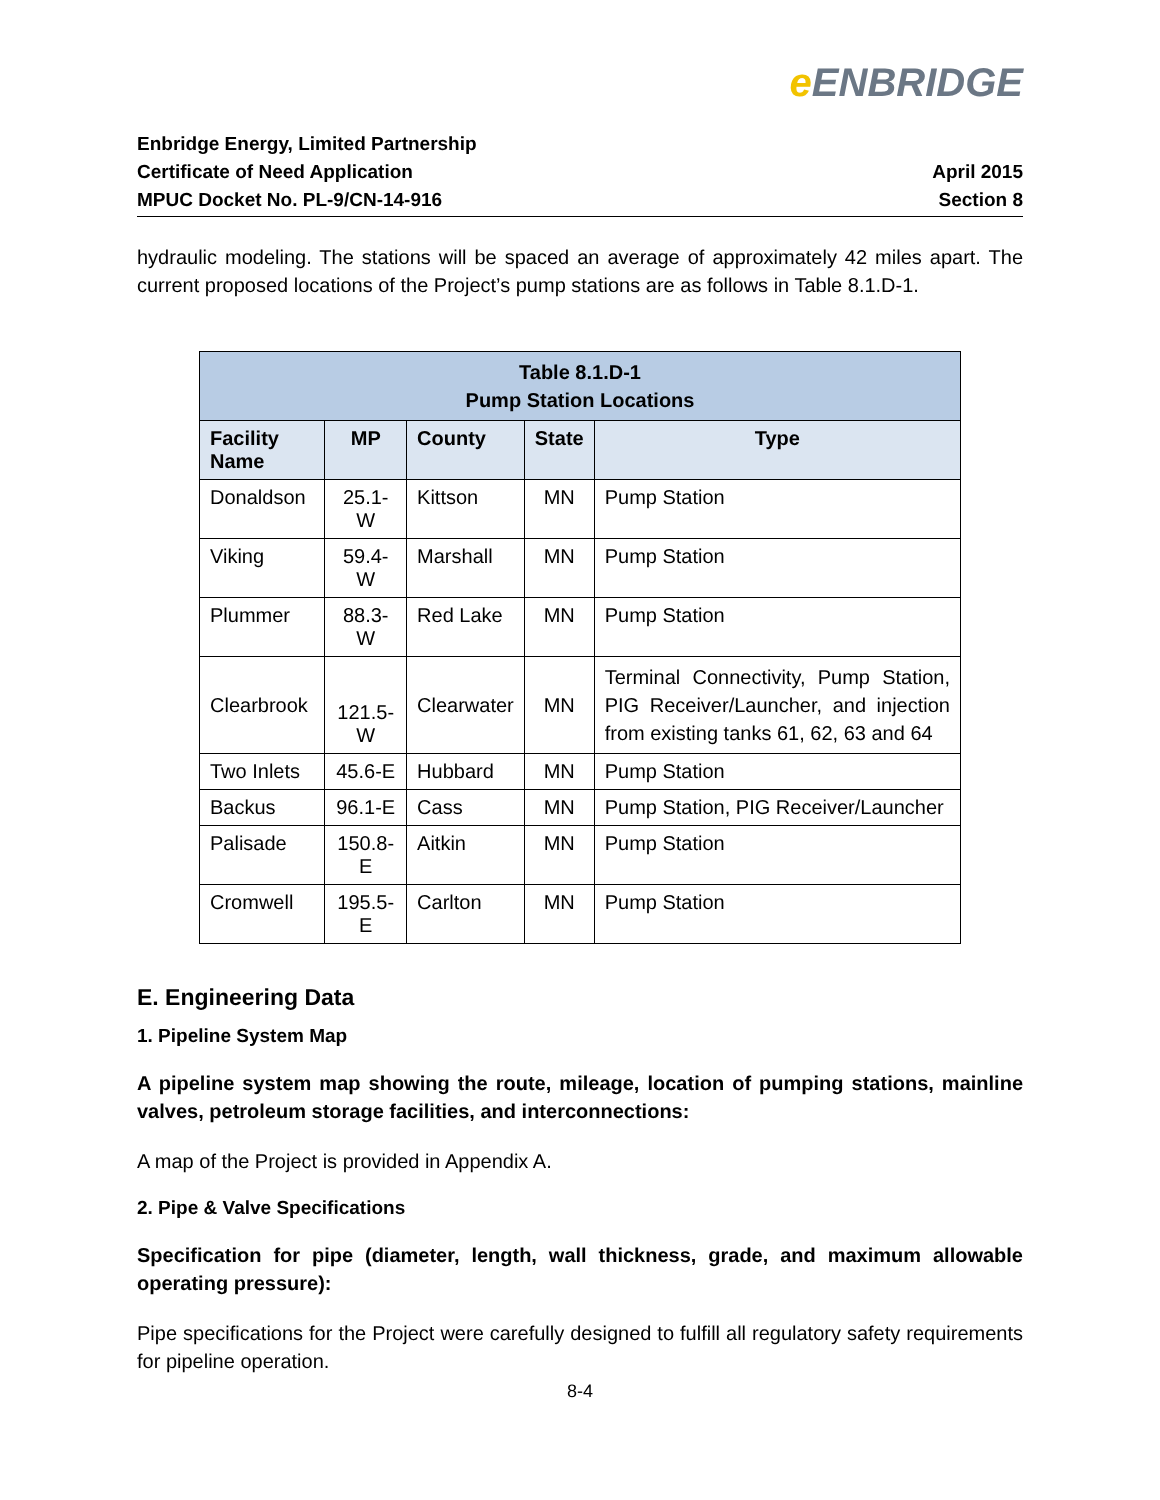e ENBRIDGE
Enbridge Energy, Limited Partnership
Certificate of Need Application
MPUC Docket No. PL-9/CN-14-916
April 2015
Section 8
hydraulic modeling. The stations will be spaced an average of approximately 42 miles apart. The current proposed locations of the Project’s pump stations are as follows in Table 8.1.D-1.
| Table 8.1.D-1 Pump Station Locations | | | | |
| --- | --- | --- | --- | --- |
| Facility Name | MP | County | State | Type |
| Donaldson | 25.1-W | Kittson | MN | Pump Station |
| Viking | 59.4-W | Marshall | MN | Pump Station |
| Plummer | 88.3-W | Red Lake | MN | Pump Station |
| Clearbrook | 121.5-W | Clearwater | MN | Terminal Connectivity, Pump Station, PIG Receiver/Launcher, and injection from existing tanks 61, 62, 63 and 64 |
| Two Inlets | 45.6-E | Hubbard | MN | Pump Station |
| Backus | 96.1-E | Cass | MN | Pump Station, PIG Receiver/Launcher |
| Palisade | 150.8-E | Aitkin | MN | Pump Station |
| Cromwell | 195.5-E | Carlton | MN | Pump Station |
E. Engineering Data
1. Pipeline System Map
A pipeline system map showing the route, mileage, location of pumping stations, mainline valves, petroleum storage facilities, and interconnections:
A map of the Project is provided in Appendix A.
2. Pipe & Valve Specifications
Specification for pipe (diameter, length, wall thickness, grade, and maximum allowable operating pressure):
Pipe specifications for the Project were carefully designed to fulfill all regulatory safety requirements for pipeline operation.
8-4